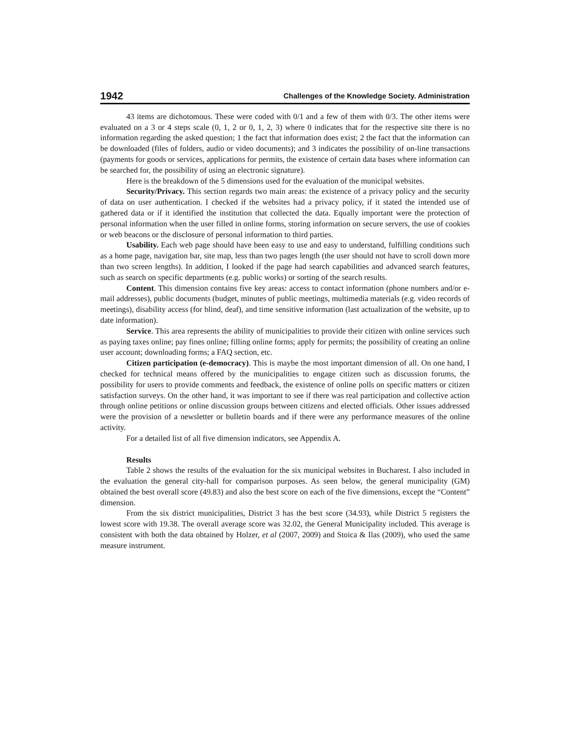1942 Challenges of the Knowledge Society. Administration
43 items are dichotomous. These were coded with 0/1 and a few of them with 0/3. The other items were evaluated on a 3 or 4 steps scale (0, 1, 2 or 0, 1, 2, 3) where 0 indicates that for the respective site there is no information regarding the asked question; 1 the fact that information does exist; 2 the fact that the information can be downloaded (files of folders, audio or video documents); and 3 indicates the possibility of on-line transactions (payments for goods or services, applications for permits, the existence of certain data bases where information can be searched for, the possibility of using an electronic signature).
Here is the breakdown of the 5 dimensions used for the evaluation of the municipal websites.
Security/Privacy. This section regards two main areas: the existence of a privacy policy and the security of data on user authentication. I checked if the websites had a privacy policy, if it stated the intended use of gathered data or if it identified the institution that collected the data. Equally important were the protection of personal information when the user filled in online forms, storing information on secure servers, the use of cookies or web beacons or the disclosure of personal information to third parties.
Usability. Each web page should have been easy to use and easy to understand, fulfilling conditions such as a home page, navigation bar, site map, less than two pages length (the user should not have to scroll down more than two screen lengths). In addition, I looked if the page had search capabilities and advanced search features, such as search on specific departments (e.g. public works) or sorting of the search results.
Content. This dimension contains five key areas: access to contact information (phone numbers and/or e-mail addresses), public documents (budget, minutes of public meetings, multimedia materials (e.g. video records of meetings), disability access (for blind, deaf), and time sensitive information (last actualization of the website, up to date information).
Service. This area represents the ability of municipalities to provide their citizen with online services such as paying taxes online; pay fines online; filling online forms; apply for permits; the possibility of creating an online user account; downloading forms; a FAQ section, etc.
Citizen participation (e-democracy). This is maybe the most important dimension of all. On one hand, I checked for technical means offered by the municipalities to engage citizen such as discussion forums, the possibility for users to provide comments and feedback, the existence of online polls on specific matters or citizen satisfaction surveys. On the other hand, it was important to see if there was real participation and collective action through online petitions or online discussion groups between citizens and elected officials. Other issues addressed were the provision of a newsletter or bulletin boards and if there were any performance measures of the online activity.
For a detailed list of all five dimension indicators, see Appendix A.
Results
Table 2 shows the results of the evaluation for the six municipal websites in Bucharest. I also included in the evaluation the general city-hall for comparison purposes. As seen below, the general municipality (GM) obtained the best overall score (49.83) and also the best score on each of the five dimensions, except the “Content” dimension.
From the six district municipalities, District 3 has the best score (34.93), while District 5 registers the lowest score with 19.38. The overall average score was 32.02, the General Municipality included. This average is consistent with both the data obtained by Holzer, et al (2007, 2009) and Stoica & Ilas (2009), who used the same measure instrument.